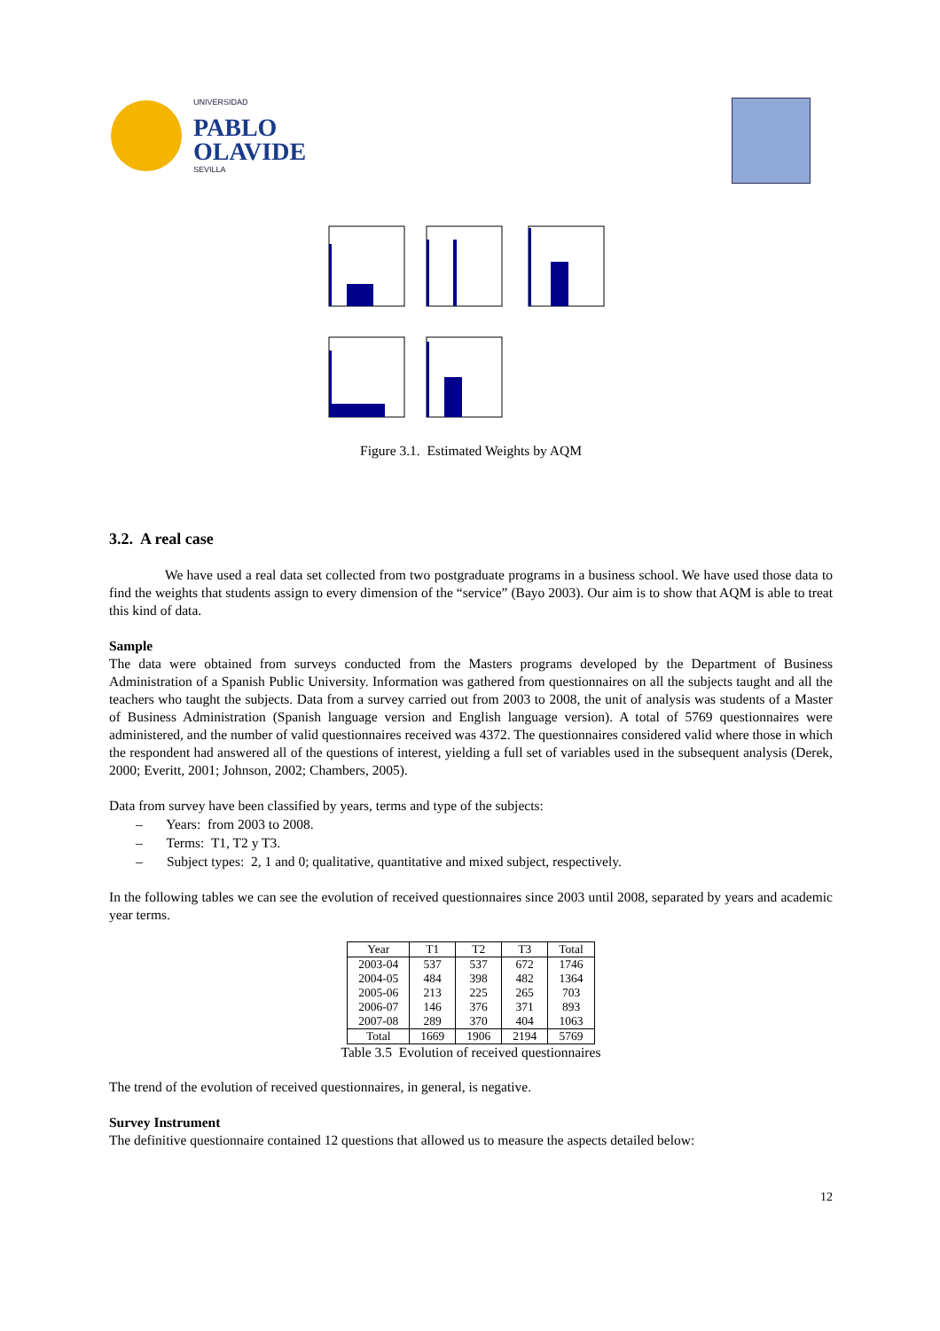UNIVERSIDAD
PABLO
OLAVIDE
SEVILLA
Figure 3.1. Estimated Weights by AQM
3.2. A real case
We have used a real data set collected from two postgraduate programs in a business school. We have used those data to find the weights that students assign to every dimension of the “service” (Bayo 2003). Our aim is to show that AQM is able to treat this kind of data.
Sample
The data were obtained from surveys conducted from the Masters programs developed by the Department of Business Administration of a Spanish Public University. Information was gathered from questionnaires on all the subjects taught and all the teachers who taught the subjects. Data from a survey carried out from 2003 to 2008, the unit of analysis was students of a Master of Business Administration (Spanish language version and English language version). A total of 5769 questionnaires were administered, and the number of valid questionnaires received was 4372. The questionnaires considered valid where those in which the respondent had answered all of the questions of interest, yielding a full set of variables used in the subsequent analysis (Derek, 2000; Everitt, 2001; Johnson, 2002; Chambers, 2005).
Data from survey have been classified by years, terms and type of the subjects:
– Years: from 2003 to 2008.
– Terms: T1, T2 y T3.
– Subject types: 2, 1 and 0; qualitative, quantitative and mixed subject, respectively.
In the following tables we can see the evolution of received questionnaires since 2003 until 2008, separated by years and academic year terms.
| Year | T1 | T2 | T3 | Total |
| --- | --- | --- | --- | --- |
| 2003-04 | 537 | 537 | 672 | 1746 |
| 2004-05 | 484 | 398 | 482 | 1364 |
| 2005-06 | 213 | 225 | 265 | 703 |
| 2006-07 | 146 | 376 | 371 | 893 |
| 2007-08 | 289 | 370 | 404 | 1063 |
| Total | 1669 | 1906 | 2194 | 5769 |
Table 3.5 Evolution of received questionnaires
The trend of the evolution of received questionnaires, in general, is negative.
Survey Instrument
The definitive questionnaire contained 12 questions that allowed us to measure the aspects detailed below:
12